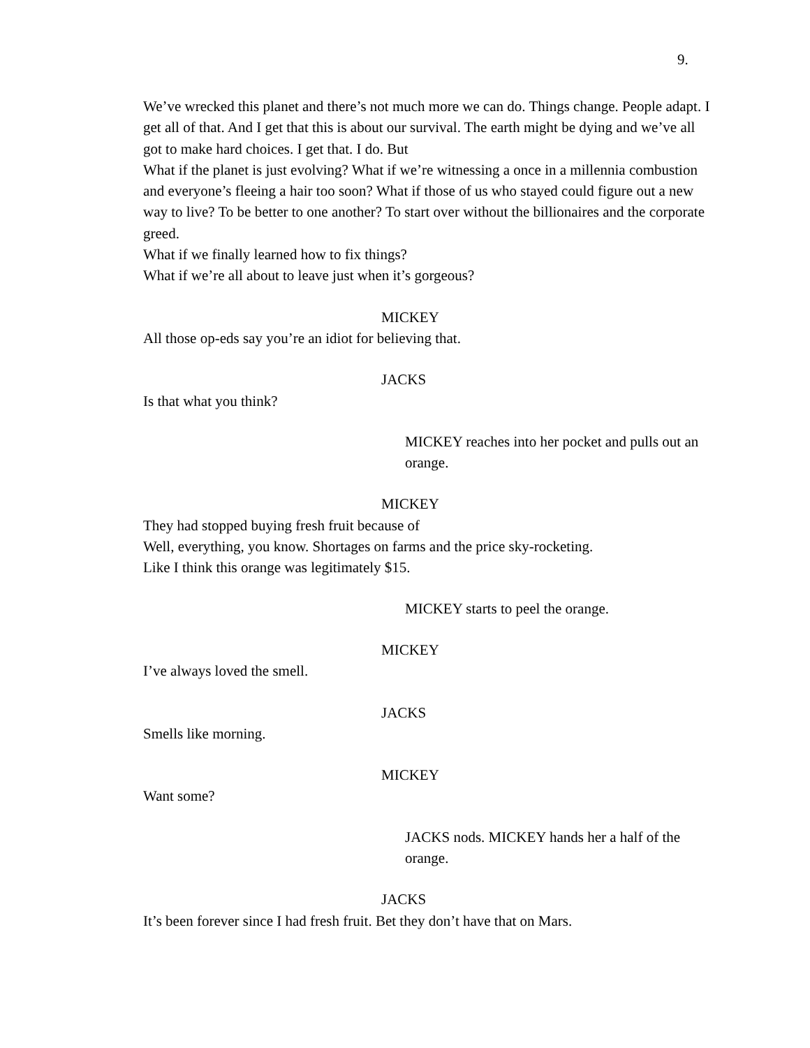9.
We’ve wrecked this planet and there’s not much more we can do. Things change. People adapt. I get all of that. And I get that this is about our survival. The earth might be dying and we’ve all got to make hard choices. I get that. I do. But
What if the planet is just evolving? What if we’re witnessing a once in a millennia combustion and everyone’s fleeing a hair too soon? What if those of us who stayed could figure out a new way to live? To be better to one another? To start over without the billionaires and the corporate greed.
What if we finally learned how to fix things?
What if we’re all about to leave just when it’s gorgeous?
MICKEY
All those op-eds say you’re an idiot for believing that.
JACKS
Is that what you think?
MICKEY reaches into her pocket and pulls out an orange.
MICKEY
They had stopped buying fresh fruit because of
Well, everything, you know. Shortages on farms and the price sky-rocketing.
Like I think this orange was legitimately $15.
MICKEY starts to peel the orange.
MICKEY
I’ve always loved the smell.
JACKS
Smells like morning.
MICKEY
Want some?
JACKS nods. MICKEY hands her a half of the orange.
JACKS
It’s been forever since I had fresh fruit. Bet they don’t have that on Mars.